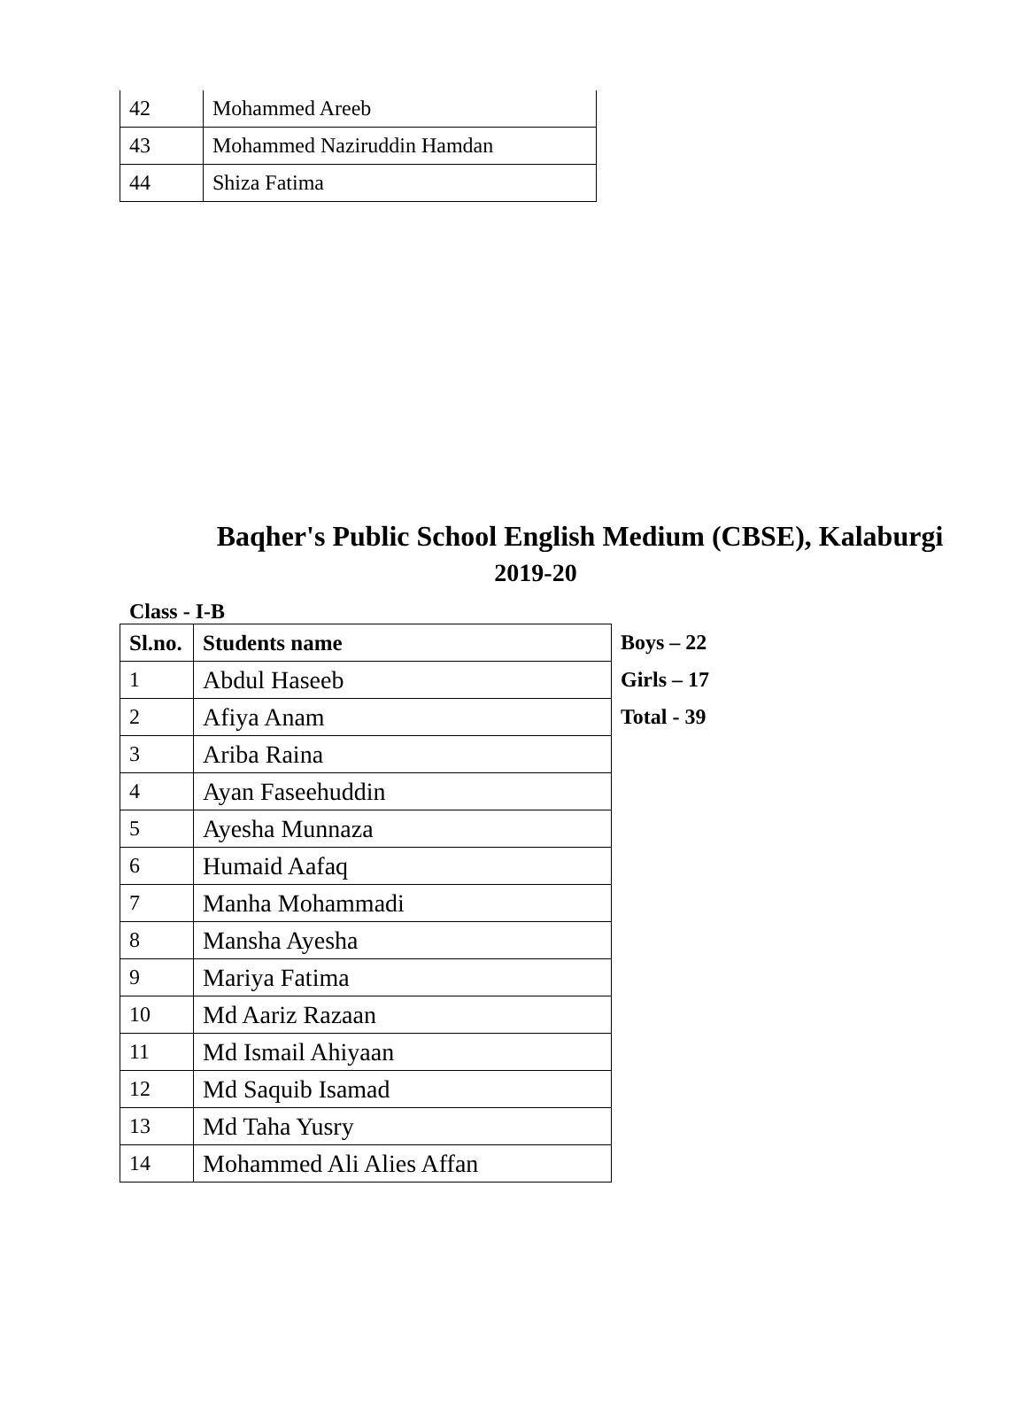| 42 | Mohammed Areeb |
| 43 | Mohammed Naziruddin Hamdan |
| 44 | Shiza Fatima |
Baqher's Public School English Medium (CBSE), Kalaburgi
2019-20
Class - I-B
| Sl.no. | Students name |
| --- | --- |
| 1 | Abdul Haseeb |
| 2 | Afiya Anam |
| 3 | Ariba Raina |
| 4 | Ayan Faseehuddin |
| 5 | Ayesha Munnaza |
| 6 | Humaid Aafaq |
| 7 | Manha Mohammadi |
| 8 | Mansha Ayesha |
| 9 | Mariya Fatima |
| 10 | Md Aariz Razaan |
| 11 | Md Ismail Ahiyaan |
| 12 | Md Saquib Isamad |
| 13 | Md Taha Yusry |
| 14 | Mohammed Ali Alies Affan |
Boys – 22
Girls – 17
Total - 39